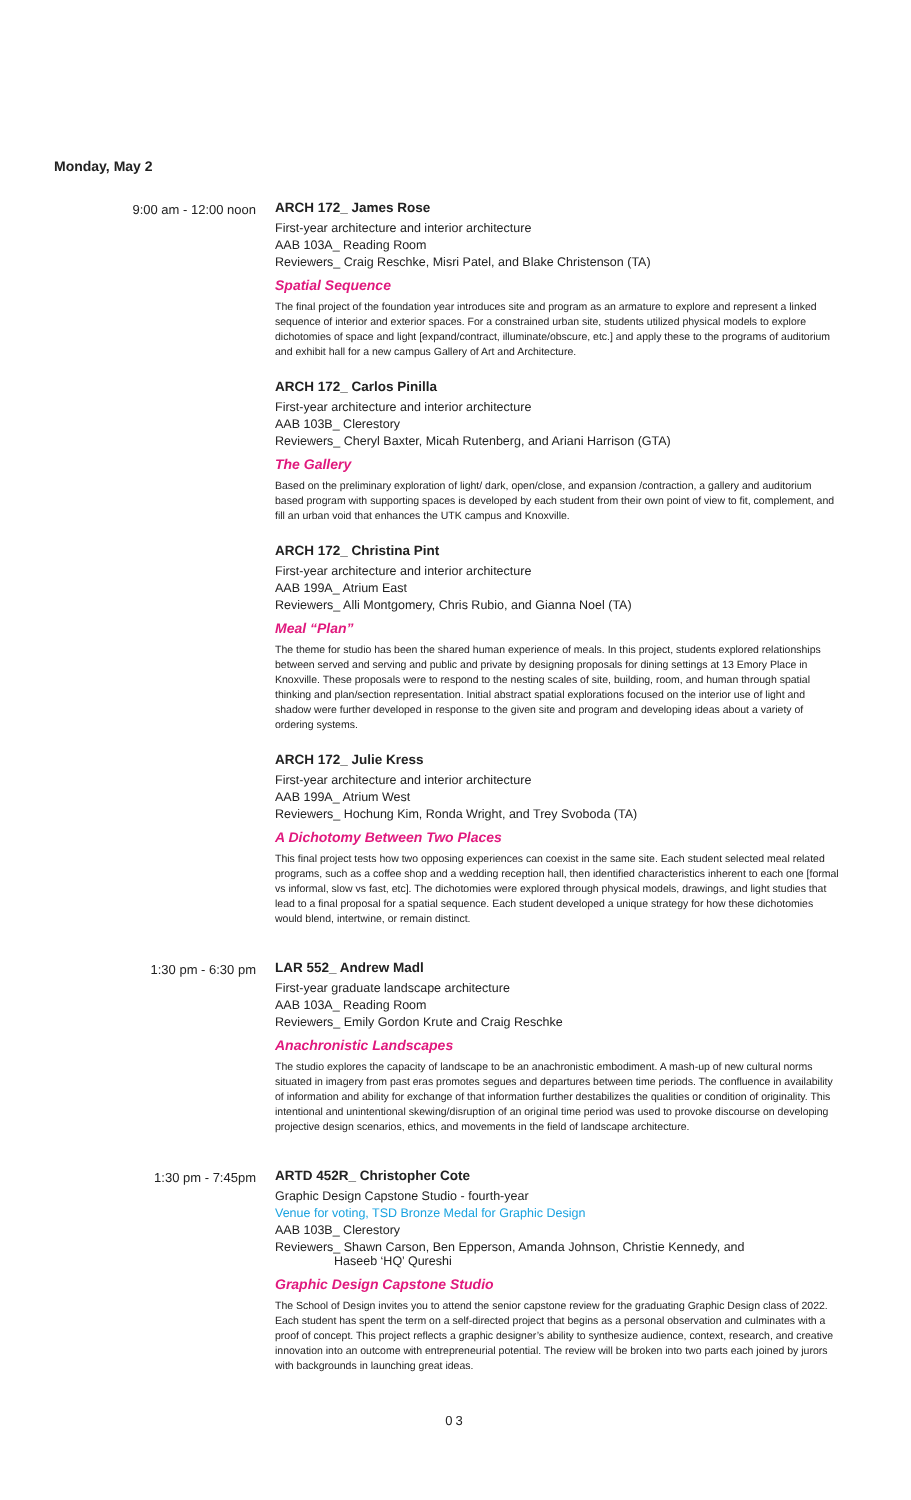Monday, May 2
9:00 am - 12:00 noon ARCH 172_ James Rose
First-year architecture and interior architecture
AAB 103A_ Reading Room
Reviewers_ Craig Reschke, Misri Patel, and Blake Christenson (TA)
Spatial Sequence
The final project of the foundation year introduces site and program as an armature to explore and represent a linked sequence of interior and exterior spaces. For a constrained urban site, students utilized physical models to explore dichotomies of space and light [expand/contract, illuminate/obscure, etc.] and apply these to the programs of auditorium and exhibit hall for a new campus Gallery of Art and Architecture.
ARCH 172_ Carlos Pinilla
First-year architecture and interior architecture
AAB 103B_ Clerestory
Reviewers_ Cheryl Baxter, Micah Rutenberg, and Ariani Harrison (GTA)
The Gallery
Based on the preliminary exploration of light/ dark, open/close, and expansion /contraction, a gallery and auditorium based program with supporting spaces is developed by each student from their own point of view to fit, complement, and fill an urban void that enhances the UTK campus and Knoxville.
ARCH 172_ Christina Pint
First-year architecture and interior architecture
AAB 199A_ Atrium East
Reviewers_ Alli Montgomery, Chris Rubio, and Gianna Noel (TA)
Meal “Plan”
The theme for studio has been the shared human experience of meals. In this project, students explored relationships between served and serving and public and private by designing proposals for dining settings at 13 Emory Place in Knoxville. These proposals were to respond to the nesting scales of site, building, room, and human through spatial thinking and plan/section representation. Initial abstract spatial explorations focused on the interior use of light and shadow were further developed in response to the given site and program and developing ideas about a variety of ordering systems.
ARCH 172_ Julie Kress
First-year architecture and interior architecture
AAB 199A_ Atrium West
Reviewers_ Hochung Kim, Ronda Wright, and Trey Svoboda (TA)
A Dichotomy Between Two Places
This final project tests how two opposing experiences can coexist in the same site. Each student selected meal related programs, such as a coffee shop and a wedding reception hall, then identified characteristics inherent to each one [formal vs informal, slow vs fast, etc]. The dichotomies were explored through physical models, drawings, and light studies that lead to a final proposal for a spatial sequence. Each student developed a unique strategy for how these dichotomies would blend, intertwine, or remain distinct.
1:30 pm - 6:30 pm LAR 552_ Andrew Madl
First-year graduate landscape architecture
AAB 103A_ Reading Room
Reviewers_ Emily Gordon Krute and Craig Reschke
Anachronistic Landscapes
The studio explores the capacity of landscape to be an anachronistic embodiment. A mash-up of new cultural norms situated in imagery from past eras promotes segues and departures between time periods. The confluence in availability of information and ability for exchange of that information further destabilizes the qualities or condition of originality. This intentional and unintentional skewing/disruption of an original time period was used to provoke discourse on developing projective design scenarios, ethics, and movements in the field of landscape architecture.
1:30 pm - 7:45pm ARTD 452R_ Christopher Cote
Graphic Design Capstone Studio - fourth-year
Venue for voting, TSD Bronze Medal for Graphic Design
AAB 103B_ Clerestory
Reviewers_ Shawn Carson, Ben Epperson, Amanda Johnson, Christie Kennedy, and
Haseeb ‘HQ’ Qureshi
Graphic Design Capstone Studio
The School of Design invites you to attend the senior capstone review for the graduating Graphic Design class of 2022. Each student has spent the term on a self-directed project that begins as a personal observation and culminates with a proof of concept. This project reflects a graphic designer’s ability to synthesize audience, context, research, and creative innovation into an outcome with entrepreneurial potential. The review will be broken into two parts each joined by jurors with backgrounds in launching great ideas.
03